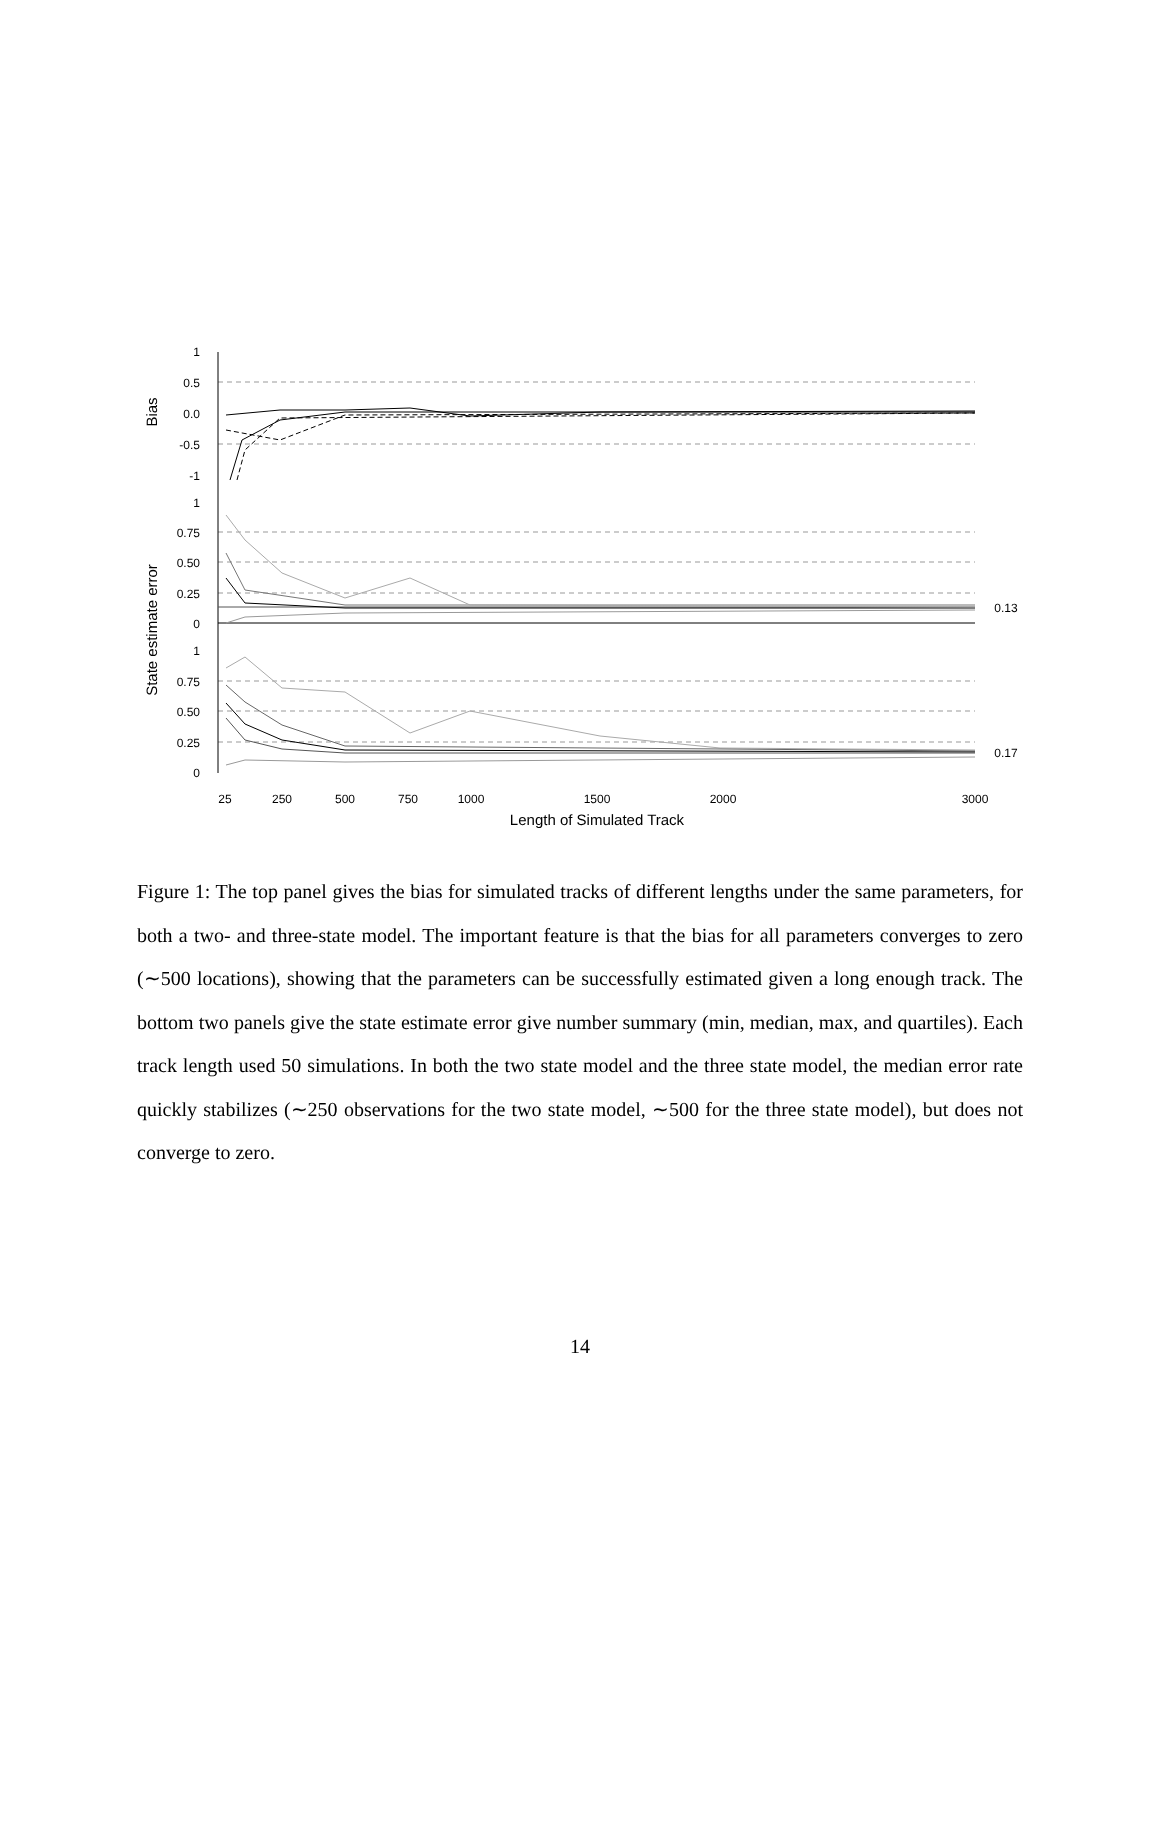1
0.5
0.0
-0.5
-1
1
0.75
0.50
0.25
0
1
0.75
0.50
0.25
0
Bias
State estimate error
25
250
500
750
1000
1500
2000
3000
0.13
0.17
Length of Simulated Track
Figure 1: The top panel gives the bias for simulated tracks of different lengths under the same parameters, for both a two- and three-state model. The important feature is that the bias for all parameters converges to zero (∼500 locations), showing that the parameters can be successfully estimated given a long enough track. The bottom two panels give the state estimate error give number summary (min, median, max, and quartiles). Each track length used 50 simulations. In both the two state model and the three state model, the median error rate quickly stabilizes (∼250 observations for the two state model, ∼500 for the three state model), but does not converge to zero.
14